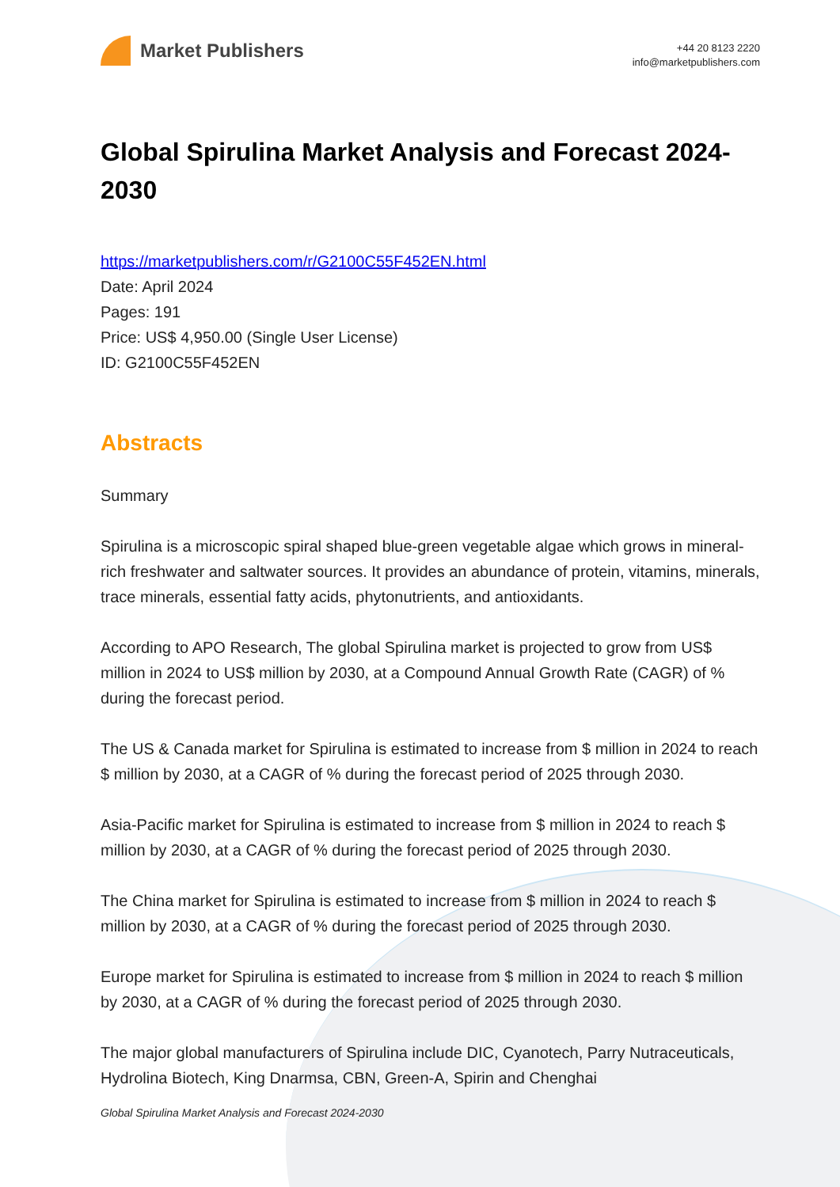Market Publishers
+44 20 8123 2220
info@marketpublishers.com
Global Spirulina Market Analysis and Forecast 2024-2030
https://marketpublishers.com/r/G2100C55F452EN.html
Date: April 2024
Pages: 191
Price: US$ 4,950.00 (Single User License)
ID: G2100C55F452EN
Abstracts
Summary
Spirulina is a microscopic spiral shaped blue-green vegetable algae which grows in mineral-rich freshwater and saltwater sources. It provides an abundance of protein, vitamins, minerals, trace minerals, essential fatty acids, phytonutrients, and antioxidants.
According to APO Research, The global Spirulina market is projected to grow from US$ million in 2024 to US$ million by 2030, at a Compound Annual Growth Rate (CAGR) of % during the forecast period.
The US & Canada market for Spirulina is estimated to increase from $ million in 2024 to reach $ million by 2030, at a CAGR of % during the forecast period of 2025 through 2030.
Asia-Pacific market for Spirulina is estimated to increase from $ million in 2024 to reach $ million by 2030, at a CAGR of % during the forecast period of 2025 through 2030.
The China market for Spirulina is estimated to increase from $ million in 2024 to reach $ million by 2030, at a CAGR of % during the forecast period of 2025 through 2030.
Europe market for Spirulina is estimated to increase from $ million in 2024 to reach $ million by 2030, at a CAGR of % during the forecast period of 2025 through 2030.
The major global manufacturers of Spirulina include DIC, Cyanotech, Parry Nutraceuticals, Hydrolina Biotech, King Dnarmsa, CBN, Green-A, Spirin and Chenghai
Global Spirulina Market Analysis and Forecast 2024-2030